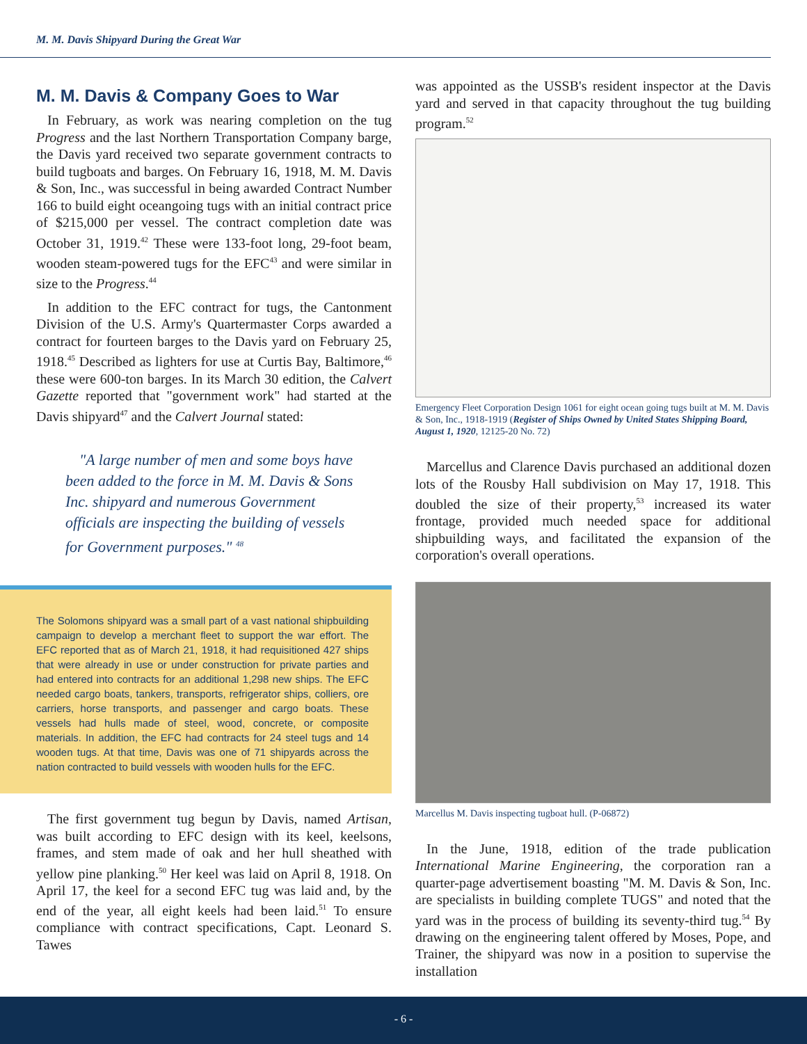M. M. Davis Shipyard During the Great War
M. M. Davis & Company Goes to War
In February, as work was nearing completion on the tug Progress and the last Northern Transportation Company barge, the Davis yard received two separate government contracts to build tugboats and barges. On February 16, 1918, M. M. Davis & Son, Inc., was successful in being awarded Contract Number 166 to build eight oceangoing tugs with an initial contract price of $215,000 per vessel. The contract completion date was October 31, 1919.<sup>42</sup> These were 133-foot long, 29-foot beam, wooden steam-powered tugs for the EFC<sup>43</sup> and were similar in size to the Progress.<sup>44</sup>
In addition to the EFC contract for tugs, the Cantonment Division of the U.S. Army's Quartermaster Corps awarded a contract for fourteen barges to the Davis yard on February 25, 1918.<sup>45</sup> Described as lighters for use at Curtis Bay, Baltimore,<sup>46</sup> these were 600-ton barges. In its March 30 edition, the Calvert Gazette reported that "government work" had started at the Davis shipyard<sup>47</sup> and the Calvert Journal stated:
"A large number of men and some boys have been added to the force in M. M. Davis & Sons Inc. shipyard and numerous Government officials are inspecting the building of vessels for Government purposes." <sup>48</sup>
The Solomons shipyard was a small part of a vast national shipbuilding campaign to develop a merchant fleet to support the war effort. The EFC reported that as of March 21, 1918, it had requisitioned 427 ships that were already in use or under construction for private parties and had entered into contracts for an additional 1,298 new ships. The EFC needed cargo boats, tankers, transports, refrigerator ships, colliers, ore carriers, horse transports, and passenger and cargo boats. These vessels had hulls made of steel, wood, concrete, or composite materials. In addition, the EFC had contracts for 24 steel tugs and 14 wooden tugs. At that time, Davis was one of 71 shipyards across the nation contracted to build vessels with wooden hulls for the EFC.
The first government tug begun by Davis, named Artisan, was built according to EFC design with its keel, keelsons, frames, and stem made of oak and her hull sheathed with yellow pine planking.<sup>50</sup> Her keel was laid on April 8, 1918. On April 17, the keel for a second EFC tug was laid and, by the end of the year, all eight keels had been laid.<sup>51</sup> To ensure compliance with contract specifications, Capt. Leonard S. Tawes
was appointed as the USSB's resident inspector at the Davis yard and served in that capacity throughout the tug building program.<sup>52</sup>
Emergency Fleet Corporation Design 1061 for eight ocean going tugs built at M. M. Davis & Son, Inc., 1918-1919 (Register of Ships Owned by United States Shipping Board, August 1, 1920, 12125-20 No. 72)
Marcellus and Clarence Davis purchased an additional dozen lots of the Rousby Hall subdivision on May 17, 1918. This doubled the size of their property,<sup>53</sup> increased its water frontage, provided much needed space for additional shipbuilding ways, and facilitated the expansion of the corporation's overall operations.
Marcellus M. Davis inspecting tugboat hull. (P-06872)
In the June, 1918, edition of the trade publication International Marine Engineering, the corporation ran a quarter-page advertisement boasting "M. M. Davis & Son, Inc. are specialists in building complete TUGS" and noted that the yard was in the process of building its seventy-third tug.<sup>54</sup> By drawing on the engineering talent offered by Moses, Pope, and Trainer, the shipyard was now in a position to supervise the installation
- 6 -